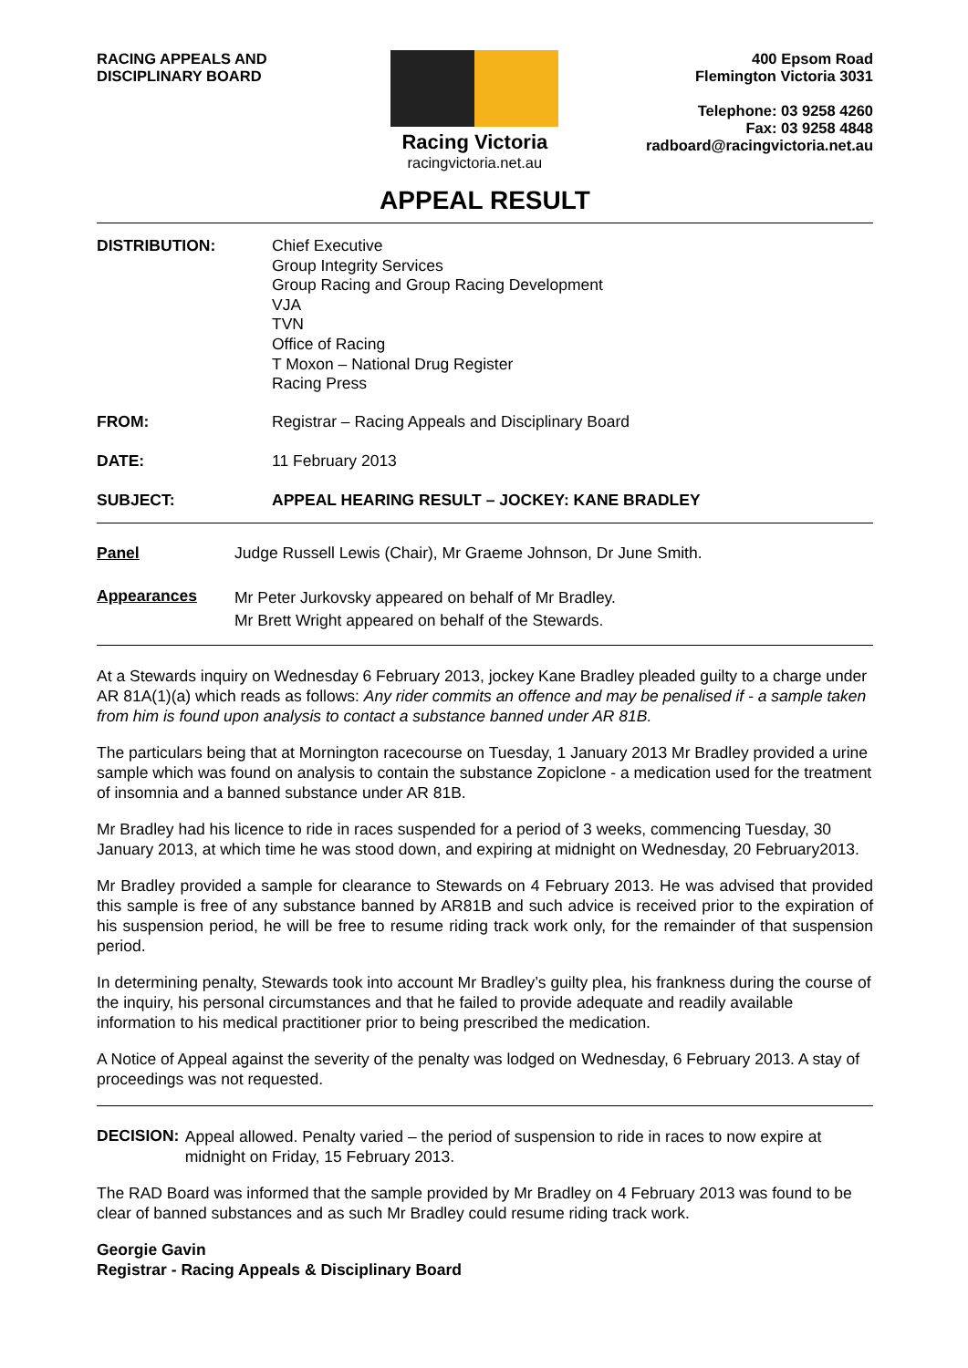RACING APPEALS AND
DISCIPLINARY BOARD
Racing Victoria
racingvictoria.net.au
400 Epsom Road
Flemington Victoria 3031
Telephone: 03 9258 4260
Fax: 03 9258 4848
radboard@racingvictoria.net.au
APPEAL RESULT
DISTRIBUTION:
Chief Executive
Group Integrity Services
Group Racing and Group Racing Development
VJA
TVN
Office of Racing
T Moxon – National Drug Register
Racing Press
FROM: Registrar – Racing Appeals and Disciplinary Board
DATE: 11 February 2013
SUBJECT: APPEAL HEARING RESULT – JOCKEY: KANE BRADLEY
Panel Judge Russell Lewis (Chair), Mr Graeme Johnson, Dr June Smith.
Appearances
Mr Peter Jurkovsky appeared on behalf of Mr Bradley.
Mr Brett Wright appeared on behalf of the Stewards.
At a Stewards inquiry on Wednesday 6 February 2013, jockey Kane Bradley pleaded guilty to a charge under AR 81A(1)(a) which reads as follows: Any rider commits an offence and may be penalised if - a sample taken from him is found upon analysis to contact a substance banned under AR 81B.
The particulars being that at Mornington racecourse on Tuesday, 1 January 2013 Mr Bradley provided a urine sample which was found on analysis to contain the substance Zopiclone - a medication used for the treatment of insomnia and a banned substance under AR 81B.
Mr Bradley had his licence to ride in races suspended for a period of 3 weeks, commencing Tuesday, 30 January 2013, at which time he was stood down, and expiring at midnight on Wednesday, 20 February2013.
Mr Bradley provided a sample for clearance to Stewards on 4 February 2013. He was advised that provided this sample is free of any substance banned by AR81B and such advice is received prior to the expiration of his suspension period, he will be free to resume riding track work only, for the remainder of that suspension period.
In determining penalty, Stewards took into account Mr Bradley’s guilty plea, his frankness during the course of the inquiry, his personal circumstances and that he failed to provide adequate and readily available information to his medical practitioner prior to being prescribed the medication.
A Notice of Appeal against the severity of the penalty was lodged on Wednesday, 6 February 2013. A stay of proceedings was not requested.
DECISION:
Appeal allowed. Penalty varied – the period of suspension to ride in races to now expire at midnight on Friday, 15 February 2013.
The RAD Board was informed that the sample provided by Mr Bradley on 4 February 2013 was found to be clear of banned substances and as such Mr Bradley could resume riding track work.
Georgie Gavin
Registrar - Racing Appeals & Disciplinary Board